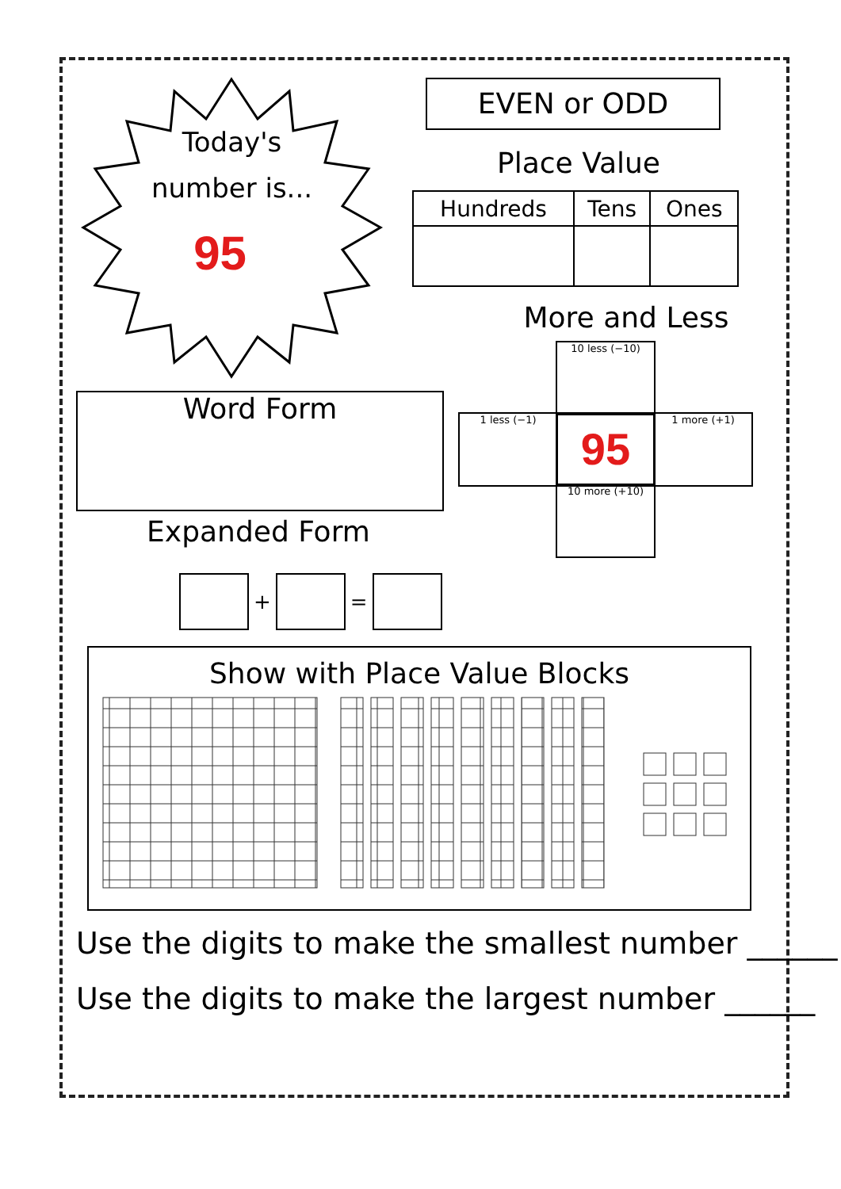Today's
number is...
95
EVEN or ODD
Place Value
| Hundreds | Tens | Ones |
More and Less
10 less (−10)
1 less (−1) 95 1 more (+1)
10 more (+10)
Word Form
Expanded Form
+ =
Show with Place Value Blocks
Use the digits to make the smallest number ______
Use the digits to make the largest number ______